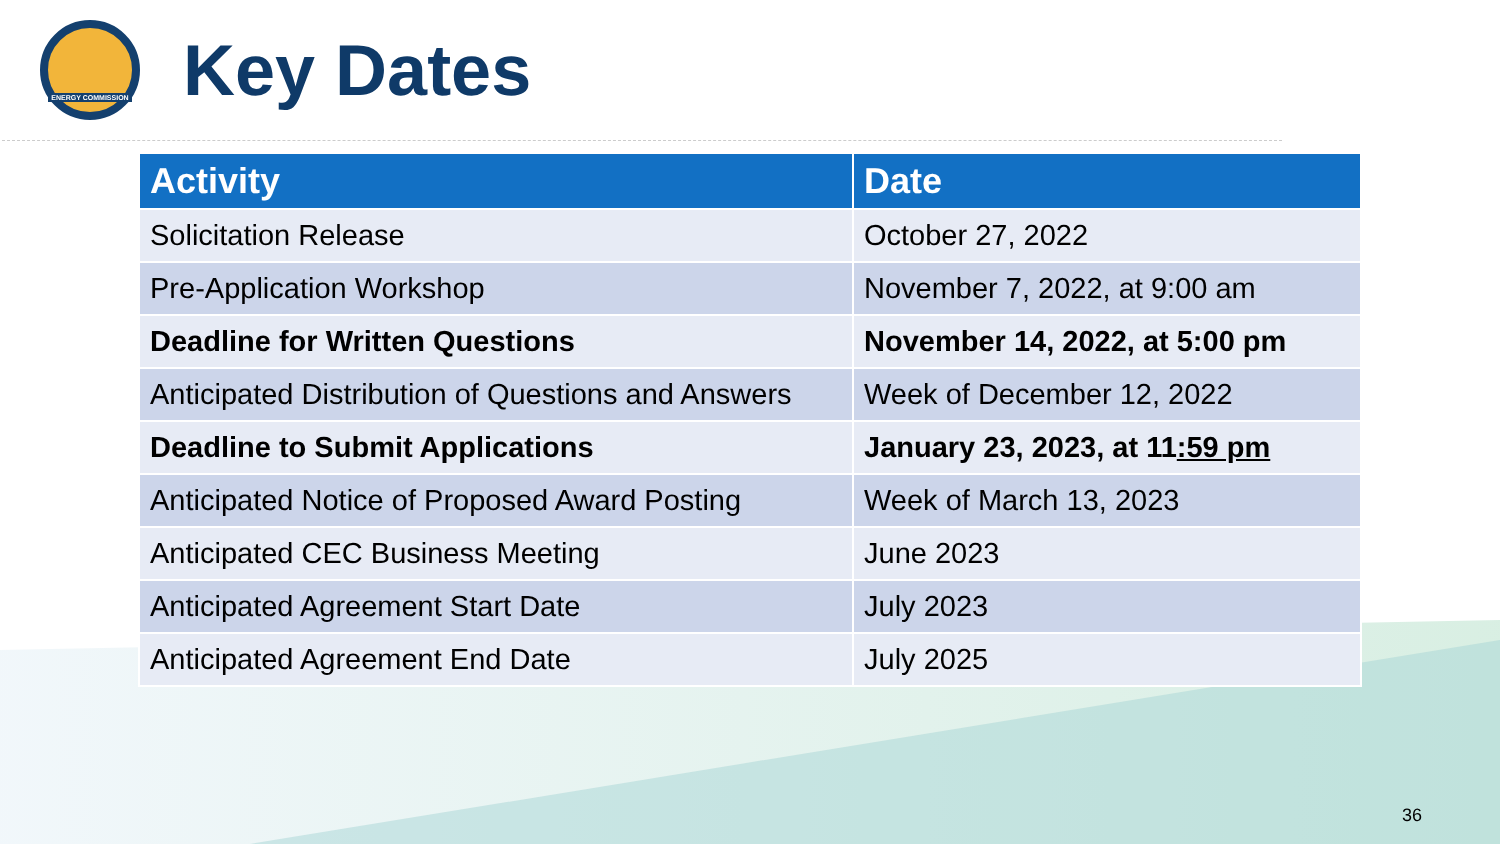ENERGY COMMISSION
Key Dates
| Activity | Date |
| --- | --- |
| Solicitation Release | October 27, 2022 |
| Pre-Application Workshop | November 7, 2022, at 9:00 am |
| Deadline for Written Questions | November 14, 2022, at 5:00 pm |
| Anticipated Distribution of Questions and Answers | Week of December 12, 2022 |
| Deadline to Submit Applications | January 23, 2023, at 11 :59 pm |
| Anticipated Notice of Proposed Award Posting | Week of March 13, 2023 |
| Anticipated CEC Business Meeting | June 2023 |
| Anticipated Agreement Start Date | July 2023 |
| Anticipated Agreement End Date | July 2025 |
36